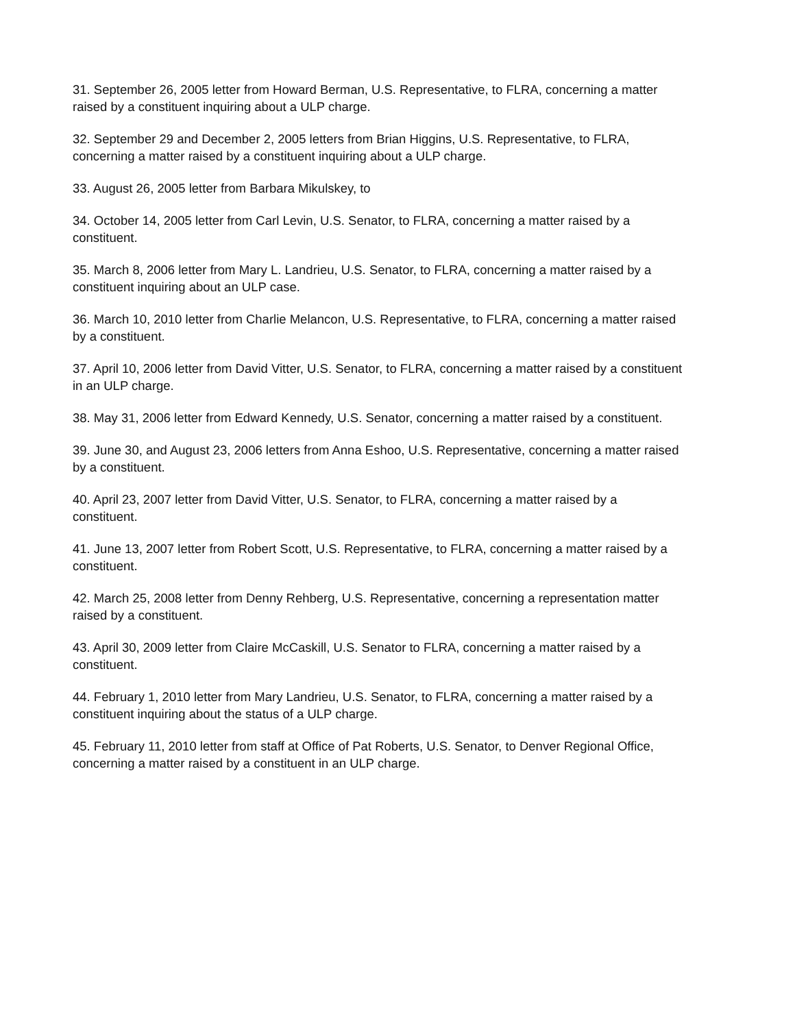31. September 26, 2005 letter from Howard Berman, U.S. Representative, to FLRA, concerning a matter raised by a constituent inquiring about a ULP charge.
32. September 29 and December 2, 2005 letters from Brian Higgins, U.S. Representative, to FLRA, concerning a matter raised by a constituent inquiring about a ULP charge.
33. August 26, 2005 letter from Barbara Mikulskey, to
34. October 14, 2005 letter from Carl Levin, U.S. Senator, to FLRA, concerning a matter raised by a constituent.
35. March 8, 2006 letter from Mary L. Landrieu, U.S. Senator, to FLRA, concerning a matter raised by a constituent inquiring about an ULP case.
36. March 10, 2010 letter from Charlie Melancon, U.S. Representative, to FLRA, concerning a matter raised by a constituent.
37. April 10, 2006 letter from David Vitter, U.S. Senator, to FLRA, concerning a matter raised by a constituent in an ULP charge.
38. May 31, 2006 letter from Edward Kennedy, U.S. Senator, concerning a matter raised by a constituent.
39. June 30, and August 23, 2006 letters from Anna Eshoo, U.S. Representative, concerning a matter raised by a constituent.
40. April 23, 2007 letter from David Vitter, U.S. Senator, to FLRA, concerning a matter raised by a constituent.
41. June 13, 2007 letter from Robert Scott, U.S. Representative, to FLRA, concerning a matter raised by a constituent.
42. March 25, 2008 letter from Denny Rehberg, U.S. Representative, concerning a representation matter raised by a constituent.
43. April 30, 2009 letter from Claire McCaskill, U.S. Senator to FLRA, concerning a matter raised by a constituent.
44. February 1, 2010 letter from Mary Landrieu, U.S. Senator, to FLRA, concerning a matter raised by a constituent inquiring about the status of a ULP charge.
45. February 11, 2010 letter from staff at Office of Pat Roberts, U.S. Senator, to Denver Regional Office, concerning a matter raised by a constituent in an ULP charge.